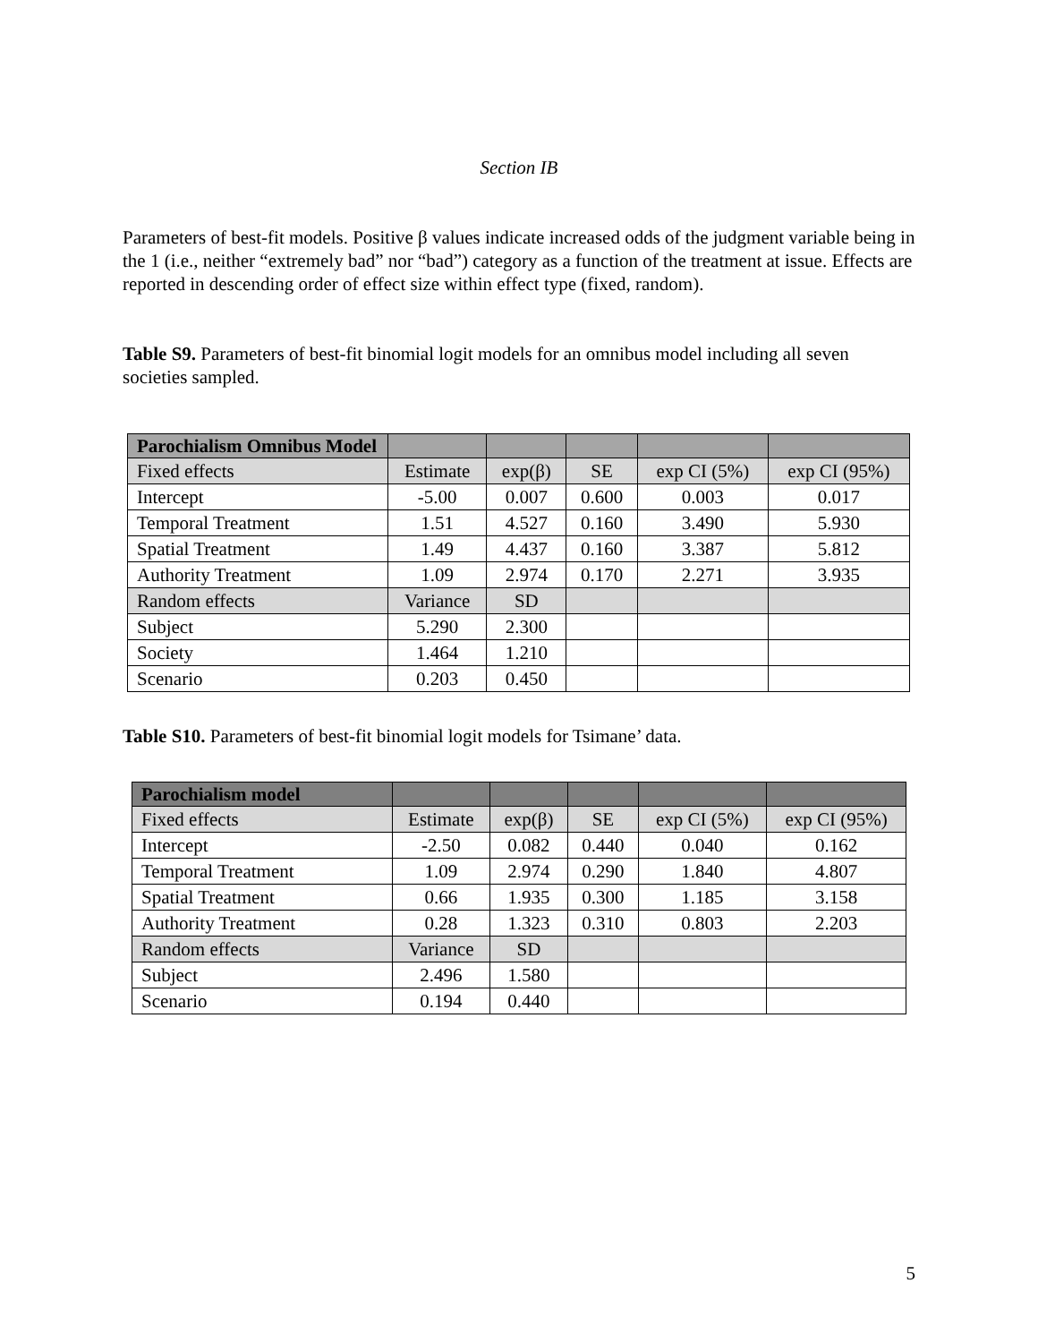Section IB
Parameters of best-fit models. Positive β values indicate increased odds of the judgment variable being in the 1 (i.e., neither “extremely bad” nor “bad”) category as a function of the treatment at issue. Effects are reported in descending order of effect size within effect type (fixed, random).
Table S9. Parameters of best-fit binomial logit models for an omnibus model including all seven societies sampled.
| Parochialism Omnibus Model | | | | | |
| Fixed effects | Estimate | exp(β) | SE | exp CI (5%) | exp CI (95%) |
| Intercept | -5.00 | 0.007 | 0.600 | 0.003 | 0.017 |
| Temporal Treatment | 1.51 | 4.527 | 0.160 | 3.490 | 5.930 |
| Spatial Treatment | 1.49 | 4.437 | 0.160 | 3.387 | 5.812 |
| Authority Treatment | 1.09 | 2.974 | 0.170 | 2.271 | 3.935 |
| Random effects | Variance | SD | | | |
| Subject | 5.290 | 2.300 | | | |
| Society | 1.464 | 1.210 | | | |
| Scenario | 0.203 | 0.450 | | | |
Table S10. Parameters of best-fit binomial logit models for Tsimane’ data.
| Parochialism model | | | | | |
| Fixed effects | Estimate | exp(β) | SE | exp CI (5%) | exp CI (95%) |
| Intercept | -2.50 | 0.082 | 0.440 | 0.040 | 0.162 |
| Temporal Treatment | 1.09 | 2.974 | 0.290 | 1.840 | 4.807 |
| Spatial Treatment | 0.66 | 1.935 | 0.300 | 1.185 | 3.158 |
| Authority Treatment | 0.28 | 1.323 | 0.310 | 0.803 | 2.203 |
| Random effects | Variance | SD | | | |
| Subject | 2.496 | 1.580 | | | |
| Scenario | 0.194 | 0.440 | | | |
5